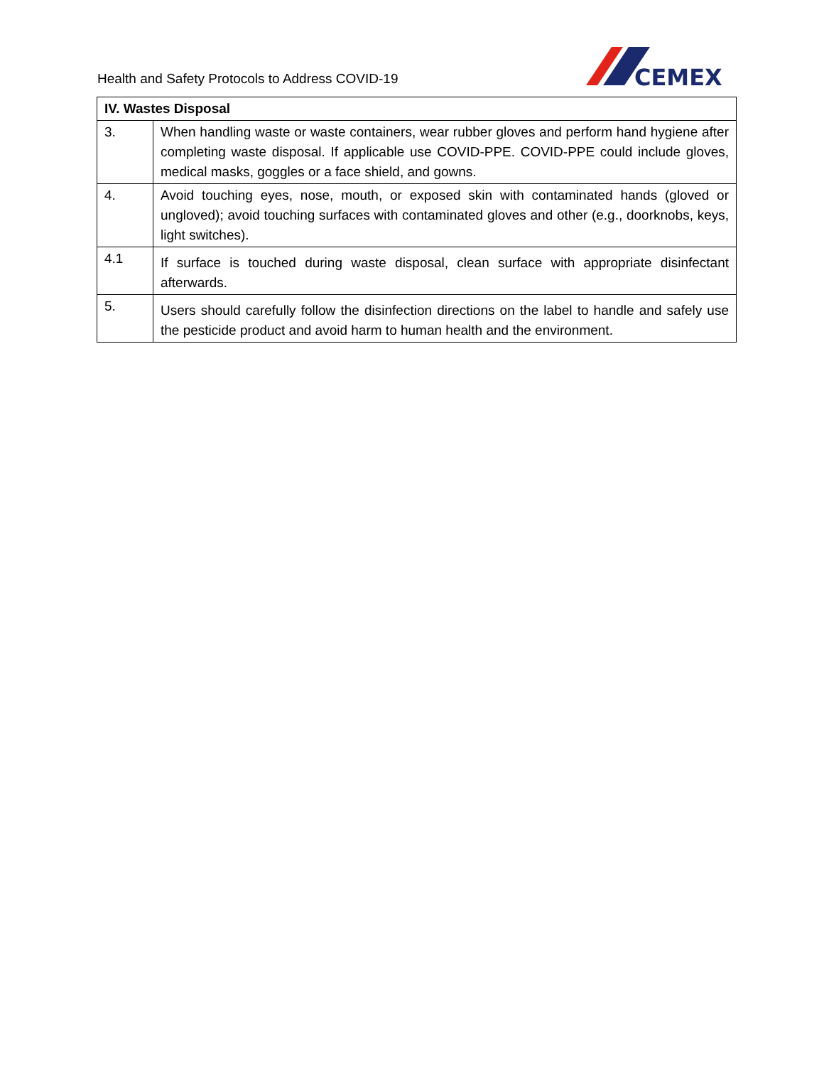Health and Safety Protocols to Address COVID-19
CEMEX
| IV. Wastes Disposal | |
| --- | --- |
| 3. | When handling waste or waste containers, wear rubber gloves and perform hand hygiene after completing waste disposal. If applicable use COVID-PPE. COVID-PPE could include gloves, medical masks, goggles or a face shield, and gowns. |
| 4. | Avoid touching eyes, nose, mouth, or exposed skin with contaminated hands (gloved or ungloved); avoid touching surfaces with contaminated gloves and other (e.g., doorknobs, keys, light switches). |
| 4.1 | If surface is touched during waste disposal, clean surface with appropriate disinfectant afterwards. |
| 5. | Users should carefully follow the disinfection directions on the label to handle and safely use the pesticide product and avoid harm to human health and the environment. |